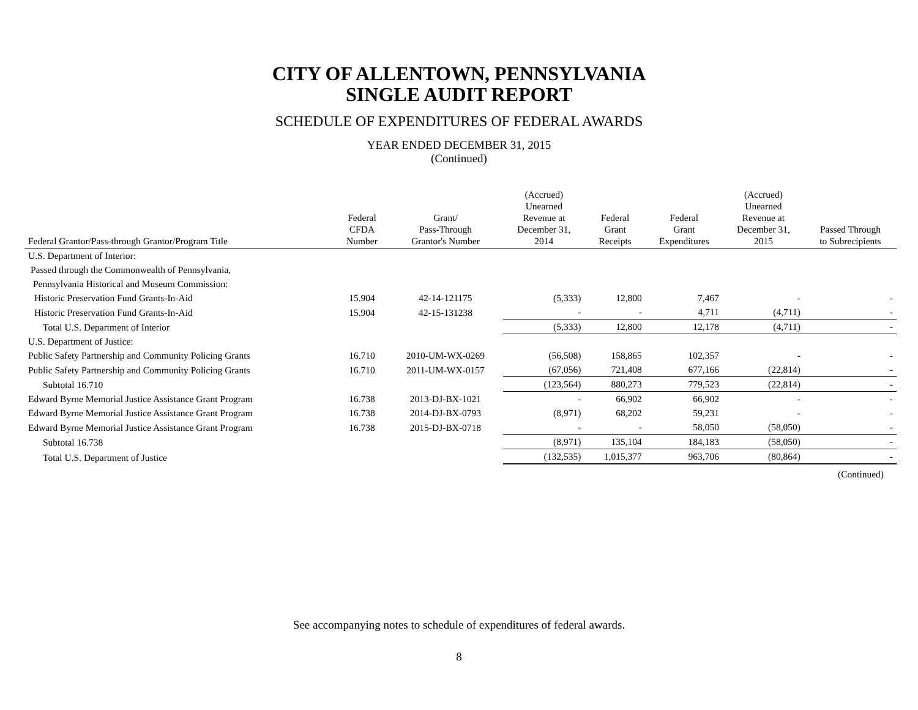CITY OF ALLENTOWN, PENNSYLVANIA
SINGLE AUDIT REPORT
SCHEDULE OF EXPENDITURES OF FEDERAL AWARDS
YEAR ENDED DECEMBER 31, 2015
(Continued)
| Federal Grantor/Pass-through Grantor/Program Title | Federal CFDA Number | Grant/ Pass-Through Grantor's Number | (Accrued) Unearned Revenue at December 31, 2014 | Federal Grant Receipts | Federal Grant Expenditures | (Accrued) Unearned Revenue at December 31, 2015 | Passed Through to Subrecipients |
| --- | --- | --- | --- | --- | --- | --- | --- |
| U.S. Department of Interior: | | | | | | | |
| Passed through the Commonwealth of Pennsylvania, | | | | | | | |
| Pennsylvania Historical and Museum Commission: | | | | | | | |
| Historic Preservation Fund Grants-In-Aid | 15.904 | 42-14-121175 | (5,333) | 12,800 | 7,467 | - | - |
| Historic Preservation Fund Grants-In-Aid | 15.904 | 42-15-131238 | - | - | 4,711 | (4,711) | - |
| Total U.S. Department of Interior | | | (5,333) | 12,800 | 12,178 | (4,711) | - |
| U.S. Department of Justice: | | | | | | | |
| Public Safety Partnership and Community Policing Grants | 16.710 | 2010-UM-WX-0269 | (56,508) | 158,865 | 102,357 | - | - |
| Public Safety Partnership and Community Policing Grants | 16.710 | 2011-UM-WX-0157 | (67,056) | 721,408 | 677,166 | (22,814) | - |
| Subtotal 16.710 | | | (123,564) | 880,273 | 779,523 | (22,814) | - |
| Edward Byrne Memorial Justice Assistance Grant Program | 16.738 | 2013-DJ-BX-1021 | - | 66,902 | 66,902 | - | - |
| Edward Byrne Memorial Justice Assistance Grant Program | 16.738 | 2014-DJ-BX-0793 | (8,971) | 68,202 | 59,231 | - | - |
| Edward Byrne Memorial Justice Assistance Grant Program | 16.738 | 2015-DJ-BX-0718 | - | - | 58,050 | (58,050) | - |
| Subtotal 16.738 | | | (8,971) | 135,104 | 184,183 | (58,050) | - |
| Total U.S. Department of Justice | | | (132,535) | 1,015,377 | 963,706 | (80,864) | - |
(Continued)
See accompanying notes to schedule of expenditures of federal awards.
8